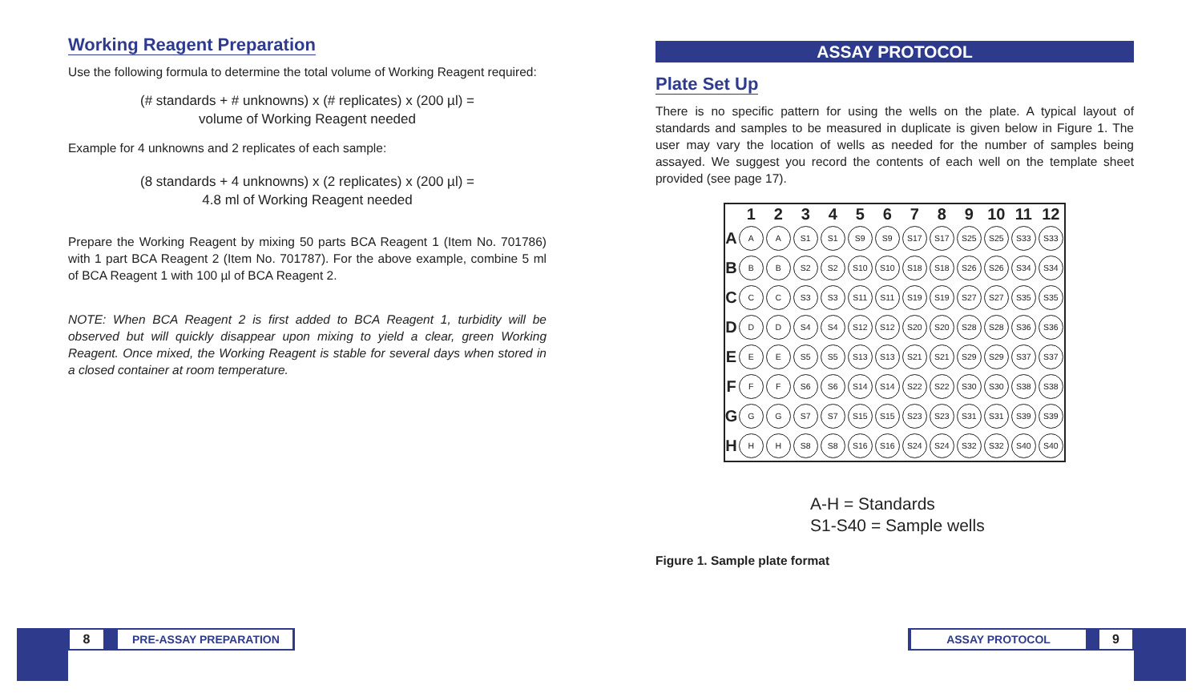Working Reagent Preparation
Use the following formula to determine the total volume of Working Reagent required:
(# standards + # unknowns) x (# replicates) x (200 µl) =
volume of Working Reagent needed
Example for 4 unknowns and 2 replicates of each sample:
(8 standards + 4 unknowns) x (2 replicates) x (200 µl) =
4.8 ml of Working Reagent needed
Prepare the Working Reagent by mixing 50 parts BCA Reagent 1 (Item No. 701786) with 1 part BCA Reagent 2 (Item No. 701787). For the above example, combine 5 ml of BCA Reagent 1 with 100 µl of BCA Reagent 2.
NOTE: When BCA Reagent 2 is first added to BCA Reagent 1, turbidity will be observed but will quickly disappear upon mixing to yield a clear, green Working Reagent. Once mixed, the Working Reagent is stable for several days when stored in a closed container at room temperature.
ASSAY PROTOCOL
Plate Set Up
There is no specific pattern for using the wells on the plate. A typical layout of standards and samples to be measured in duplicate is given below in Figure 1. The user may vary the location of wells as needed for the number of samples being assayed. We suggest you record the contents of each well on the template sheet provided (see page 17).
| | 1 | 2 | 3 | 4 | 5 | 6 | 7 | 8 | 9 | 10 | 11 | 12 |
| --- | --- | --- | --- | --- | --- | --- | --- | --- | --- | --- | --- | --- |
| A | A | A | S1 | S1 | S9 | S9 | S17 | S17 | S25 | S25 | S33 | S33 |
| B | B | B | S2 | S2 | S10 | S10 | S18 | S18 | S26 | S26 | S34 | S34 |
| C | C | C | S3 | S3 | S11 | S11 | S19 | S19 | S27 | S27 | S35 | S35 |
| D | D | D | S4 | S4 | S12 | S12 | S20 | S20 | S28 | S28 | S36 | S36 |
| E | E | E | S5 | S5 | S13 | S13 | S21 | S21 | S29 | S29 | S37 | S37 |
| F | F | F | S6 | S6 | S14 | S14 | S22 | S22 | S30 | S30 | S38 | S38 |
| G | G | G | S7 | S7 | S15 | S15 | S23 | S23 | S31 | S31 | S39 | S39 |
| H | H | H | S8 | S8 | S16 | S16 | S24 | S24 | S32 | S32 | S40 | S40 |
A-H = Standards
S1-S40 = Sample wells
Figure 1. Sample plate format
8 PRE-ASSAY PREPARATION ASSAY PROTOCOL 9